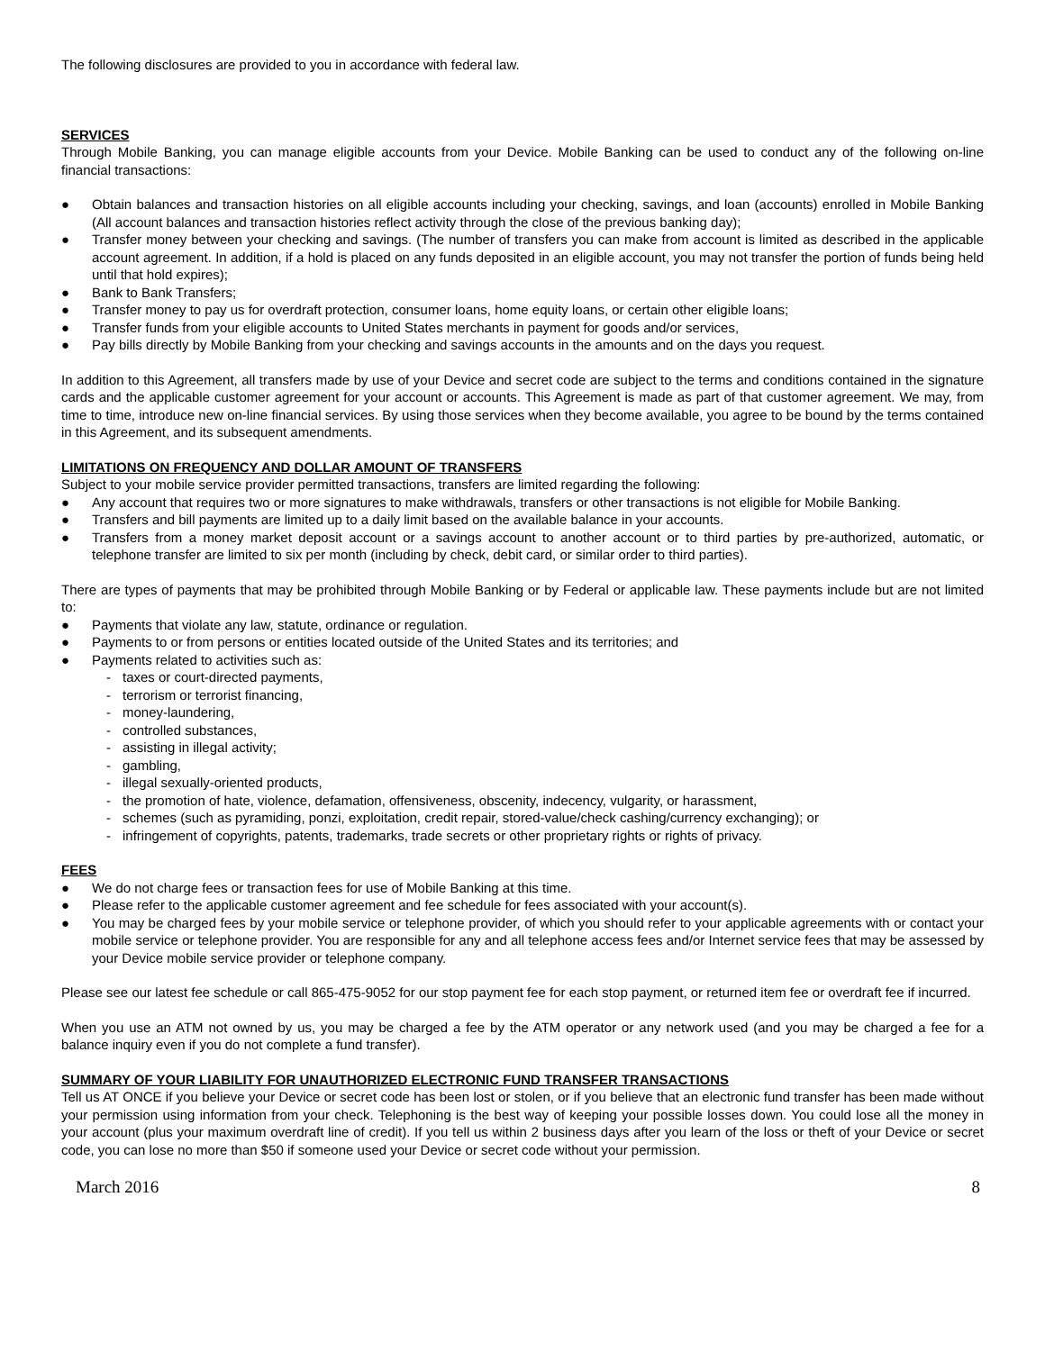The following disclosures are provided to you in accordance with federal law.
SERVICES
Through Mobile Banking, you can manage eligible accounts from your Device. Mobile Banking can be used to conduct any of the following on-line financial transactions:
● Obtain balances and transaction histories on all eligible accounts including your checking, savings, and loan (accounts) enrolled in Mobile Banking (All account balances and transaction histories reflect activity through the close of the previous banking day);
● Transfer money between your checking and savings. (The number of transfers you can make from account is limited as described in the applicable account agreement. In addition, if a hold is placed on any funds deposited in an eligible account, you may not transfer the portion of funds being held until that hold expires);
● Bank to Bank Transfers;
● Transfer money to pay us for overdraft protection, consumer loans, home equity loans, or certain other eligible loans;
● Transfer funds from your eligible accounts to United States merchants in payment for goods and/or services,
● Pay bills directly by Mobile Banking from your checking and savings accounts in the amounts and on the days you request.
In addition to this Agreement, all transfers made by use of your Device and secret code are subject to the terms and conditions contained in the signature cards and the applicable customer agreement for your account or accounts. This Agreement is made as part of that customer agreement. We may, from time to time, introduce new on-line financial services. By using those services when they become available, you agree to be bound by the terms contained in this Agreement, and its subsequent amendments.
LIMITATIONS ON FREQUENCY AND DOLLAR AMOUNT OF TRANSFERS
Subject to your mobile service provider permitted transactions, transfers are limited regarding the following:
● Any account that requires two or more signatures to make withdrawals, transfers or other transactions is not eligible for Mobile Banking.
● Transfers and bill payments are limited up to a daily limit based on the available balance in your accounts.
● Transfers from a money market deposit account or a savings account to another account or to third parties by pre-authorized, automatic, or telephone transfer are limited to six per month (including by check, debit card, or similar order to third parties).
There are types of payments that may be prohibited through Mobile Banking or by Federal or applicable law. These payments include but are not limited to:
● Payments that violate any law, statute, ordinance or regulation.
● Payments to or from persons or entities located outside of the United States and its territories; and
● Payments related to activities such as:
- taxes or court-directed payments,
- terrorism or terrorist financing,
- money-laundering,
- controlled substances,
- assisting in illegal activity;
- gambling,
- illegal sexually-oriented products,
- the promotion of hate, violence, defamation, offensiveness, obscenity, indecency, vulgarity, or harassment,
- schemes (such as pyramiding, ponzi, exploitation, credit repair, stored-value/check cashing/currency exchanging); or
- infringement of copyrights, patents, trademarks, trade secrets or other proprietary rights or rights of privacy.
FEES
● We do not charge fees or transaction fees for use of Mobile Banking at this time.
● Please refer to the applicable customer agreement and fee schedule for fees associated with your account(s).
● You may be charged fees by your mobile service or telephone provider, of which you should refer to your applicable agreements with or contact your mobile service or telephone provider. You are responsible for any and all telephone access fees and/or Internet service fees that may be assessed by your Device mobile service provider or telephone company.
Please see our latest fee schedule or call 865-475-9052 for our stop payment fee for each stop payment, or returned item fee or overdraft fee if incurred.
When you use an ATM not owned by us, you may be charged a fee by the ATM operator or any network used (and you may be charged a fee for a balance inquiry even if you do not complete a fund transfer).
SUMMARY OF YOUR LIABILITY FOR UNAUTHORIZED ELECTRONIC FUND TRANSFER TRANSACTIONS
Tell us AT ONCE if you believe your Device or secret code has been lost or stolen, or if you believe that an electronic fund transfer has been made without your permission using information from your check. Telephoning is the best way of keeping your possible losses down. You could lose all the money in your account (plus your maximum overdraft line of credit). If you tell us within 2 business days after you learn of the loss or theft of your Device or secret code, you can lose no more than $50 if someone used your Device or secret code without your permission.
March 2016 8